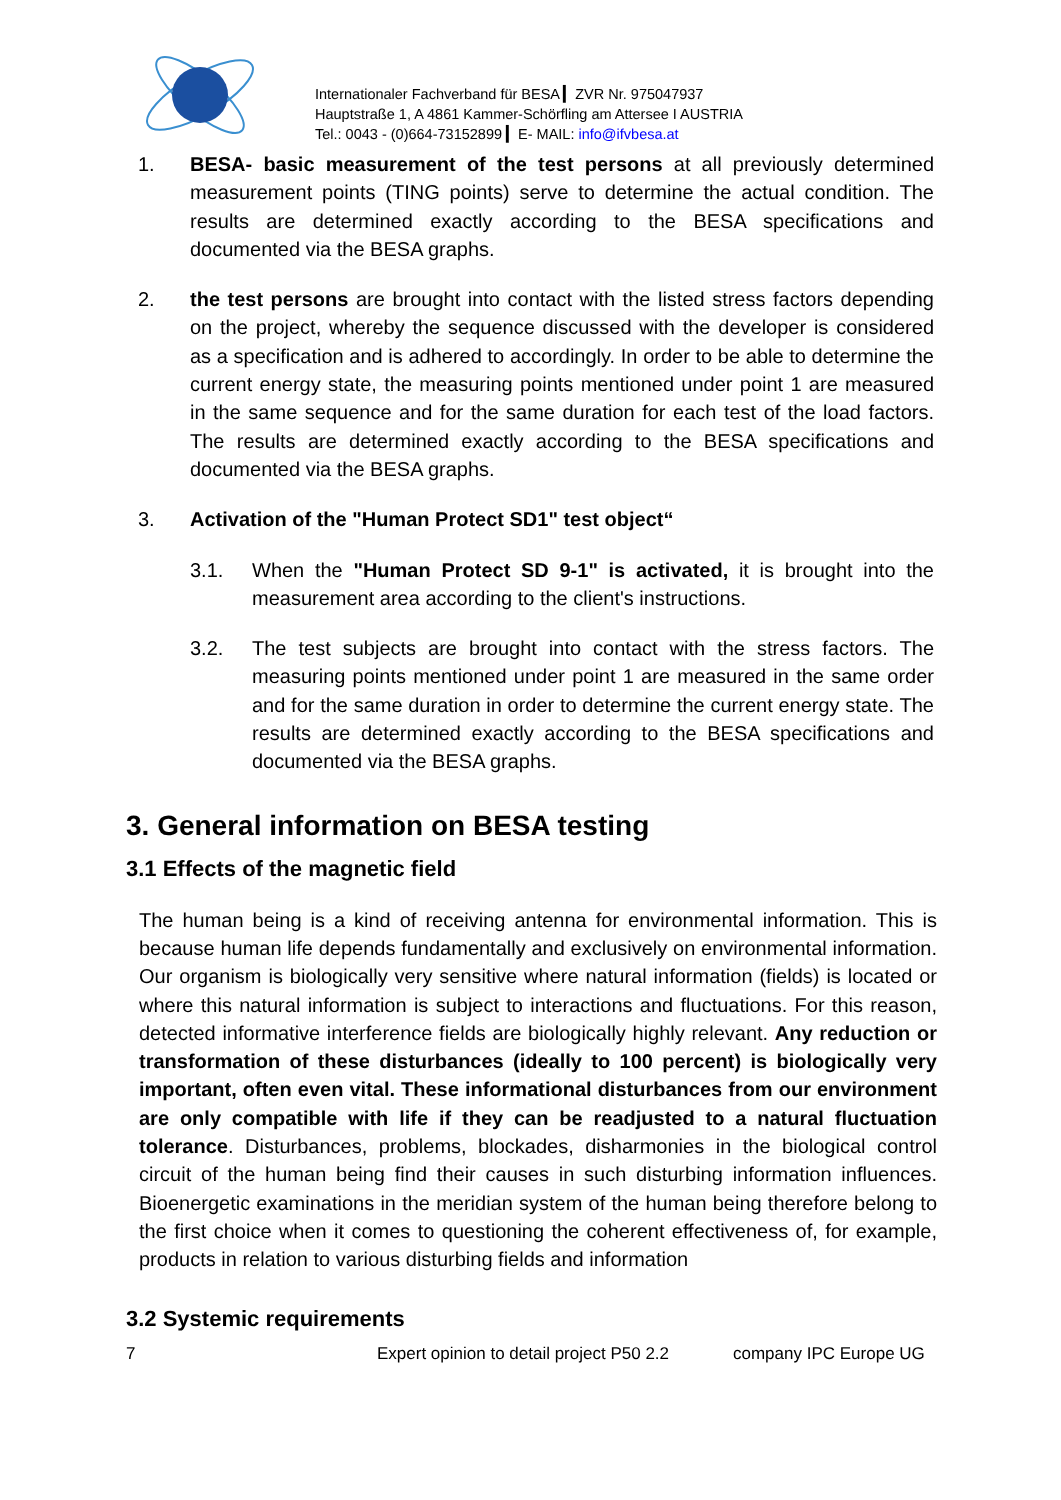Internationaler Fachverband für BESA ▎ZVR Nr. 975047937
Hauptstraße 1, A 4861 Kammer-Schörfling am Attersee I AUSTRIA
Tel.: 0043 - (0)664-73152899 ▎E- MAIL: info@ifvbesa.at
1. BESA- basic measurement of the test persons at all previously determined measurement points (TING points) serve to determine the actual condition. The results are determined exactly according to the BESA specifications and documented via the BESA graphs.
2. the test persons are brought into contact with the listed stress factors depending on the project, whereby the sequence discussed with the developer is considered as a specification and is adhered to accordingly. In order to be able to determine the current energy state, the measuring points mentioned under point 1 are measured in the same sequence and for the same duration for each test of the load factors. The results are determined exactly according to the BESA specifications and documented via the BESA graphs.
3. Activation of the "Human Protect SD1" test object“
3.1. When the "Human Protect SD 9-1" is activated, it is brought into the measurement area according to the client's instructions.
3.2. The test subjects are brought into contact with the stress factors. The measuring points mentioned under point 1 are measured in the same order and for the same duration in order to determine the current energy state. The results are determined exactly according to the BESA specifications and documented via the BESA graphs.
3. General information on BESA testing
3.1 Effects of the magnetic field
The human being is a kind of receiving antenna for environmental information. This is because human life depends fundamentally and exclusively on environmental information. Our organism is biologically very sensitive where natural information (fields) is located or where this natural information is subject to interactions and fluctuations. For this reason, detected informative interference fields are biologically highly relevant. Any reduction or transformation of these disturbances (ideally to 100 percent) is biologically very important, often even vital. These informational disturbances from our environment are only compatible with life if they can be readjusted to a natural fluctuation tolerance. Disturbances, problems, blockades, disharmonies in the biological control circuit of the human being find their causes in such disturbing information influences. Bioenergetic examinations in the meridian system of the human being therefore belong to the first choice when it comes to questioning the coherent effectiveness of, for example, products in relation to various disturbing fields and information
3.2 Systemic requirements
7 Expert opinion to detail project P50 2.2 company IPC Europe UG